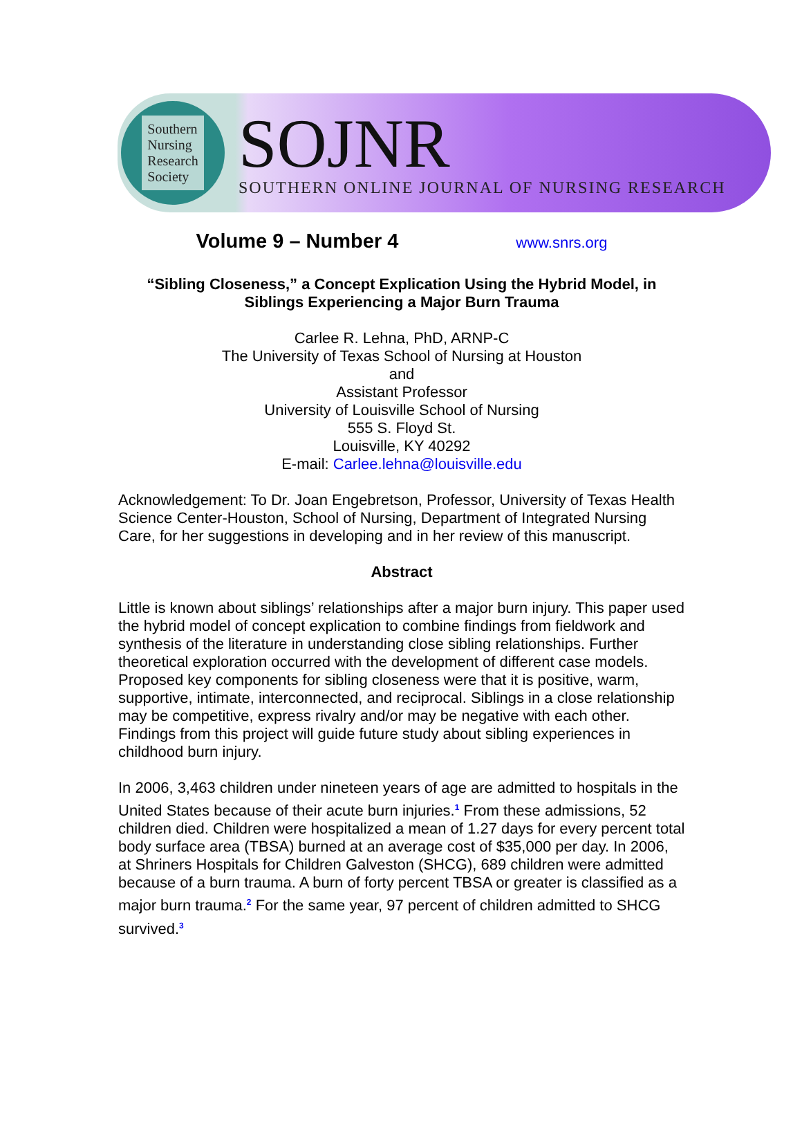Southern
Nursing
Research
Society
SOJNR
SOUTHERN ONLINE JOURNAL OF NURSING RESEARCH
Volume 9 – Number 4 www.snrs.org
“Sibling Closeness,” a Concept Explication Using the Hybrid Model, in Siblings Experiencing a Major Burn Trauma
Carlee R. Lehna, PhD, ARNP-C
The University of Texas School of Nursing at Houston
and
Assistant Professor
University of Louisville School of Nursing
555 S. Floyd St.
Louisville, KY 40292
E-mail: Carlee.lehna@louisville.edu
Acknowledgement: To Dr. Joan Engebretson, Professor, University of Texas Health Science Center-Houston, School of Nursing, Department of Integrated Nursing Care, for her suggestions in developing and in her review of this manuscript.
Abstract
Little is known about siblings’ relationships after a major burn injury. This paper used the hybrid model of concept explication to combine findings from fieldwork and synthesis of the literature in understanding close sibling relationships. Further theoretical exploration occurred with the development of different case models. Proposed key components for sibling closeness were that it is positive, warm, supportive, intimate, interconnected, and reciprocal. Siblings in a close relationship may be competitive, express rivalry and/or may be negative with each other. Findings from this project will guide future study about sibling experiences in childhood burn injury.
In 2006, 3,463 children under nineteen years of age are admitted to hospitals in the United States because of their acute burn injuries.<sup>1</sup> From these admissions, 52 children died. Children were hospitalized a mean of 1.27 days for every percent total body surface area (TBSA) burned at an average cost of $35,000 per day. In 2006, at Shriners Hospitals for Children Galveston (SHCG), 689 children were admitted because of a burn trauma. A burn of forty percent TBSA or greater is classified as a major burn trauma.<sup>2</sup> For the same year, 97 percent of children admitted to SHCG survived.<sup>3</sup>